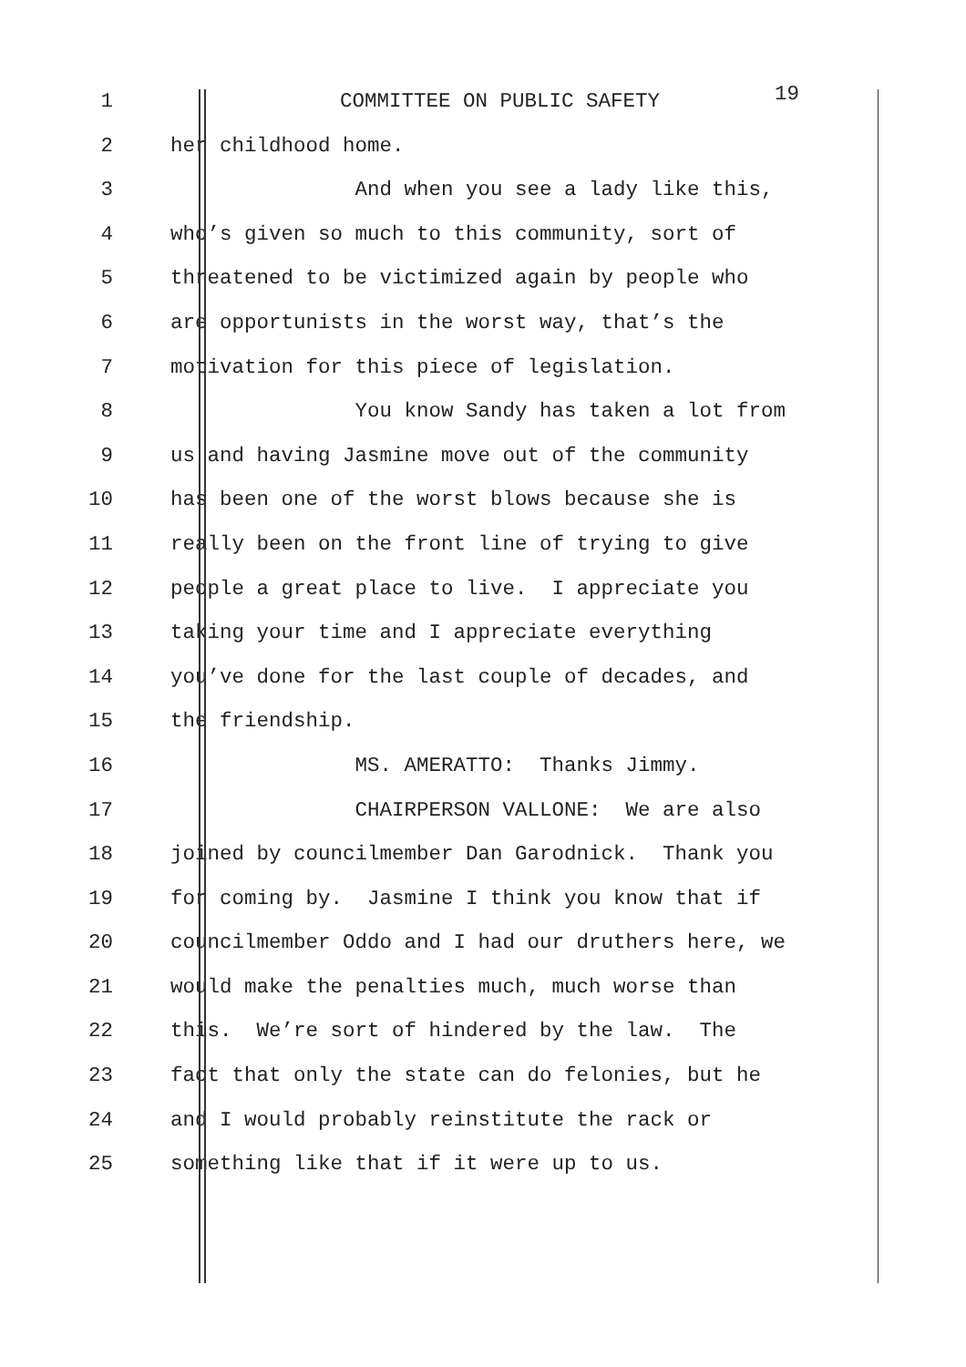1 COMMITTEE ON PUBLIC SAFETY 19
2 her childhood home.
3 And when you see a lady like this,
4 who’s given so much to this community, sort of
5 threatened to be victimized again by people who
6 are opportunists in the worst way, that’s the
7 motivation for this piece of legislation.
8 You know Sandy has taken a lot from
9 us and having Jasmine move out of the community
10 has been one of the worst blows because she is
11 really been on the front line of trying to give
12 people a great place to live. I appreciate you
13 taking your time and I appreciate everything
14 you’ve done for the last couple of decades, and
15 the friendship.
16 MS. AMERATTO: Thanks Jimmy.
17 CHAIRPERSON VALLONE: We are also
18 joined by councilmember Dan Garodnick. Thank you
19 for coming by. Jasmine I think you know that if
20 councilmember Oddo and I had our druthers here, we
21 would make the penalties much, much worse than
22 this. We’re sort of hindered by the law. The
23 fact that only the state can do felonies, but he
24 and I would probably reinstitute the rack or
25 something like that if it were up to us.